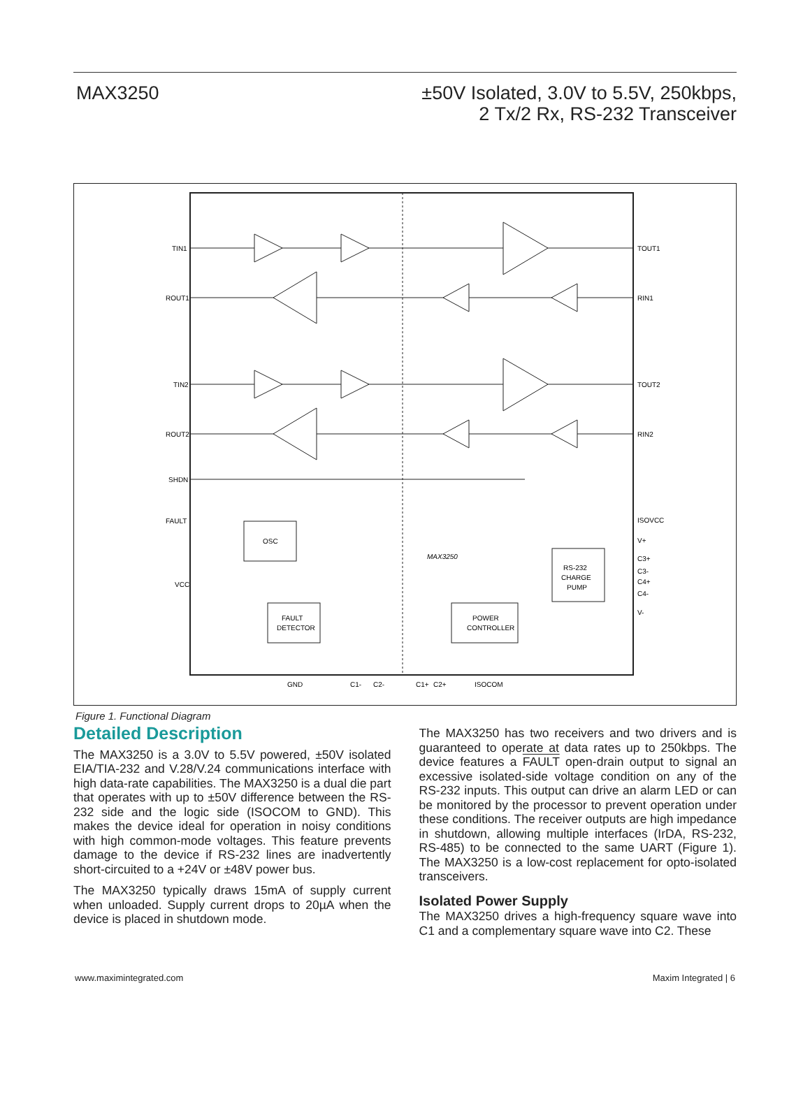MAX3250
±50V Isolated, 3.0V to 5.5V, 250kbps,
2 Tx/2 Rx, RS-232 Transceiver
TIN1
ROUT1
TIN2
ROUT2
SHDN
FAULT
VCC
TOUT1
RIN1
TOUT2
RIN2
ISOVCC
V+
C3+
C3-
C4+
C4-
V-
OSC
FAULT
DETECTOR
POWER
CONTROLLER
RS-232
CHARGE
PUMP
MAX3250
GND
C1-
C2-
C1+
C2+
ISOCOM
Figure 1. Functional Diagram
Detailed Description
The MAX3250 is a 3.0V to 5.5V powered, ±50V isolated EIA/TIA-232 and V.28/V.24 communications interface with high data-rate capabilities. The MAX3250 is a dual die part that operates with up to ±50V difference between the RS-232 side and the logic side (ISOCOM to GND). This makes the device ideal for operation in noisy conditions with high common-mode voltages. This feature prevents damage to the device if RS-232 lines are inadvertently short-circuited to a +24V or ±48V power bus.
The MAX3250 typically draws 15mA of supply current when unloaded. Supply current drops to 20µA when the device is placed in shutdown mode.
The MAX3250 has two receivers and two drivers and is guaranteed to operate at data rates up to 250kbps. The device features a FAULT open-drain output to signal an excessive isolated-side voltage condition on any of the RS-232 inputs. This output can drive an alarm LED or can be monitored by the processor to prevent operation under these conditions. The receiver outputs are high impedance in shutdown, allowing multiple interfaces (IrDA, RS-232, RS-485) to be connected to the same UART (Figure 1). The MAX3250 is a low-cost replacement for opto-isolated transceivers.
Isolated Power Supply
The MAX3250 drives a high-frequency square wave into C1 and a complementary square wave into C2. These
www.maximintegrated.com Maxim Integrated | 6